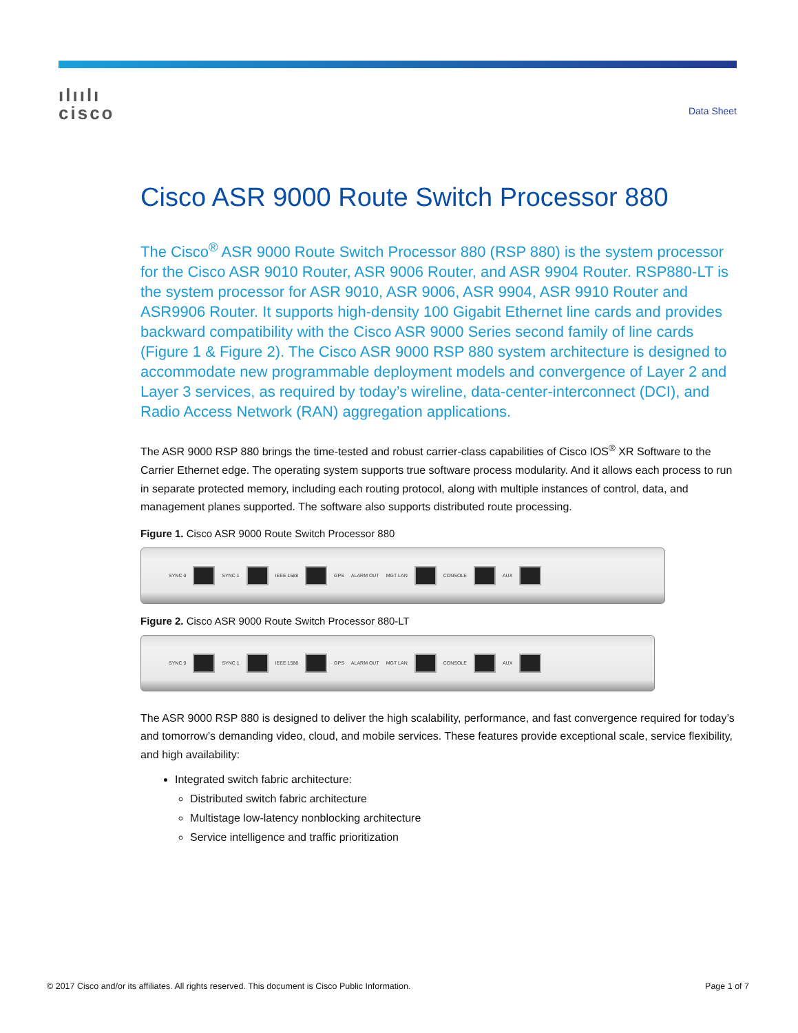ılıılı
cisco
Data Sheet
Cisco ASR 9000 Route Switch Processor 880
The Cisco<sup>®</sup> ASR 9000 Route Switch Processor 880 (RSP 880) is the system processor for the Cisco ASR 9010 Router, ASR 9006 Router, and ASR 9904 Router. RSP880-LT is the system processor for ASR 9010, ASR 9006, ASR 9904, ASR 9910 Router and ASR9906 Router. It supports high-density 100 Gigabit Ethernet line cards and provides backward compatibility with the Cisco ASR 9000 Series second family of line cards (Figure 1 & Figure 2). The Cisco ASR 9000 RSP 880 system architecture is designed to accommodate new programmable deployment models and convergence of Layer 2 and Layer 3 services, as required by today’s wireline, data-center-interconnect (DCI), and Radio Access Network (RAN) aggregation applications.
The ASR 9000 RSP 880 brings the time-tested and robust carrier-class capabilities of Cisco IOS<sup>®</sup> XR Software to the Carrier Ethernet edge. The operating system supports true software process modularity. And it allows each process to run in separate protected memory, including each routing protocol, along with multiple instances of control, data, and management planes supported. The software also supports distributed route processing.
Figure 1. Cisco ASR 9000 Route Switch Processor 880
SYNC 0 SYNC 1 IEEE 1588 GPS ALARM OUT MGT LAN CONSOLE AUX
Figure 2. Cisco ASR 9000 Route Switch Processor 880-LT
SYNC 0 SYNC 1 IEEE 1588 GPS ALARM OUT MGT LAN CONSOLE AUX
The ASR 9000 RSP 880 is designed to deliver the high scalability, performance, and fast convergence required for today’s and tomorrow’s demanding video, cloud, and mobile services. These features provide exceptional scale, service flexibility, and high availability:
Integrated switch fabric architecture:
Distributed switch fabric architecture
Multistage low-latency nonblocking architecture
Service intelligence and traffic prioritization
© 2017 Cisco and/or its affiliates. All rights reserved. This document is Cisco Public Information. Page 1 of 7